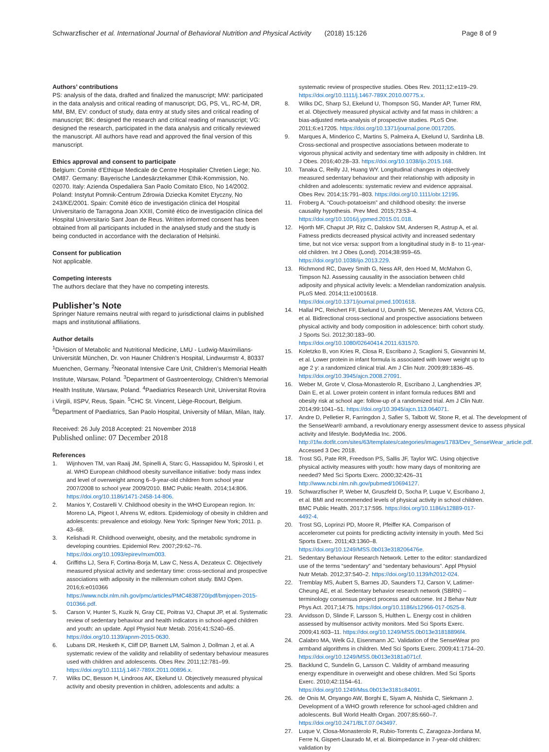Schwarzfischer et al. International Journal of Behavioral Nutrition and Physical Activity (2018) 15:126 Page 8 of 9
Authors’ contributions
PS: analysis of the data, drafted and finalized the manuscript; MW: participated in the data analysis and critical reading of manuscript; DG, PS, VL, RC-M, DR, MM, BM, EV: conduct of study, data entry at study sites and critical reading of manuscript; BK: designed the research and critical reading of manuscript; VG: designed the research, participated in the data analysis and critically reviewed the manuscript. All authors have read and approved the final version of this manuscript.
Ethics approval and consent to participate
Belgium: Comitè d’Ethique Medicale de Centre Hospitalier Chretien Liege; No. OM87. Germany: Bayerische Landesärztekammer Ethik-Kommission, No. 02070. Italy: Azienda Ospedaliera San Paolo Comitato Etico, No 14/2002. Poland: Instytut Pomnik-Centrum Zdrowia Dziecka Komitet Etyczny, No 243/KE/2001. Spain: Comité ético de investigación clínica del Hospital Universitario de Tarragona Joan XXIII, Comité ético de investigación clínica del Hospital Universitario Sant Joan de Reus. Written informed consent has been obtained from all participants included in the analysed study and the study is being conducted in accordance with the declaration of Helsinki.
Consent for publication
Not applicable.
Competing interests
The authors declare that they have no competing interests.
Publisher’s Note
Springer Nature remains neutral with regard to jurisdictional claims in published maps and institutional affiliations.
Author details
<sup>1</sup> Division of Metabolic and Nutritional Medicine, LMU - Ludwig-Maximilians-Universität München, Dr. von Hauner Children’s Hospital, Lindwurmstr 4, 80337 Muenchen, Germany. <sup>2</sup>Neonatal Intensive Care Unit, Children’s Memorial Health Institute, Warsaw, Poland. <sup>3</sup>Department of Gastroenterology, Children’s Memorial Health Institute, Warsaw, Poland. <sup>4</sup>Paediatrics Research Unit, Universitat Rovira i Virgili, IISPV, Reus, Spain. <sup>5</sup>CHC St. Vincent, Liège-Rocourt, Belgium. <sup>6</sup>Department of Paediatrics, San Paolo Hospital, University of Milan, Milan, Italy.
Received: 26 July 2018 Accepted: 21 November 2018
Published online: 07 December 2018
References
1. Wijnhoven TM, van Raaij JM, Spinelli A, Starc G, Hassapidou M, Spiroski I, et al. WHO European childhood obesity surveillance initiative: body mass index and level of overweight among 6–9-year-old children from school year 2007/2008 to school year 2009/2010. BMC Public Health. 2014;14:806. https://doi.org/10.1186/1471-2458-14-806.
2. Manios Y, Costarelli V. Childhood obesity in the WHO European region. In: Moreno LA, Pigeot I, Ahrens W, editors. Epidemiology of obesity in children and adolescents: prevalence and etiology. New York: Springer New York; 2011. p. 43–68.
3. Kelishadi R. Childhood overweight, obesity, and the metabolic syndrome in developing countries. Epidemiol Rev. 2007;29:62–76. https://doi.org/10.1093/epirev/mxm003.
4. Griffiths LJ, Sera F, Cortina-Borja M, Law C, Ness A, Dezateux C. Objectively measured physical activity and sedentary time: cross-sectional and prospective associations with adiposity in the millennium cohort study. BMJ Open. 2016;6:e010366 https://www.ncbi.nlm.nih.gov/pmc/articles/PMC4838720/pdf/bmjopen-2015-010366.pdf.
5. Carson V, Hunter S, Kuzik N, Gray CE, Poitras VJ, Chaput JP, et al. Systematic review of sedentary behaviour and health indicators in school-aged children and youth: an update. Appl Physiol Nutr Metab. 2016;41:S240–65. https://doi.org/10.1139/apnm-2015-0630.
6. Lubans DR, Hesketh K, Cliff DP, Barnett LM, Salmon J, Dollman J, et al. A systematic review of the validity and reliability of sedentary behaviour measures used with children and adolescents. Obes Rev. 2011;12:781–99. https://doi.org/10.1111/j.1467-789X.2011.00896.x.
7. Wilks DC, Besson H, Lindroos AK, Ekelund U. Objectively measured physical activity and obesity prevention in children, adolescents and adults: a
systematic review of prospective studies. Obes Rev. 2011;12:e119–29. https://doi.org/10.1111/j.1467-789X.2010.00775.x.
8. Wilks DC, Sharp SJ, Ekelund U, Thompson SG, Mander AP, Turner RM, et al. Objectively measured physical activity and fat mass in children: a bias-adjusted meta-analysis of prospective studies. PLoS One. 2011;6:e17205. https://doi.org/10.1371/journal.pone.0017205.
9. Marques A, Minderico C, Martins S, Palmeira A, Ekelund U, Sardinha LB. Cross-sectional and prospective associations between moderate to vigorous physical activity and sedentary time with adiposity in children. Int J Obes. 2016;40:28–33. https://doi.org/10.1038/ijo.2015.168.
10. Tanaka C, Reilly JJ, Huang WY. Longitudinal changes in objectively measured sedentary behaviour and their relationship with adiposity in children and adolescents: systematic review and evidence appraisal. Obes Rev. 2014;15:791–803. https://doi.org/10.1111/obr.12195.
11. Froberg A. “Couch-potatoeism” and childhood obesity: the inverse causality hypothesis. Prev Med. 2015;73:53–4. https://doi.org/10.1016/j.ypmed.2015.01.018.
12. Hjorth MF, Chaput JP, Ritz C, Dalskov SM, Andersen R, Astrup A, et al. Fatness predicts decreased physical activity and increased sedentary time, but not vice versa: support from a longitudinal study in 8- to 11-year-old children. Int J Obes (Lond). 2014;38:959–65. https://doi.org/10.1038/ijo.2013.229.
13. Richmond RC, Davey Smith G, Ness AR, den Hoed M, McMahon G, Timpson NJ. Assessing causality in the association between child adiposity and physical activity levels: a Mendelian randomization analysis. PLoS Med. 2014;11:e1001618. https://doi.org/10.1371/journal.pmed.1001618.
14. Hallal PC, Reichert FF, Ekelund U, Dumith SC, Menezes AM, Victora CG, et al. Bidirectional cross-sectional and prospective associations between physical activity and body composition in adolescence: birth cohort study. J Sports Sci. 2012;30:183–90. https://doi.org/10.1080/02640414.2011.631570.
15. Koletzko B, von Kries R, Closa R, Escribano J, Scaglioni S, Giovannini M, et al. Lower protein in infant formula is associated with lower weight up to age 2 y: a randomized clinical trial. Am J Clin Nutr. 2009;89:1836–45. https://doi.org/10.3945/ajcn.2008.27091.
16. Weber M, Grote V, Closa-Monasterolo R, Escribano J, Langhendries JP, Dain E, et al. Lower protein content in infant formula reduces BMI and obesity risk at school age: follow-up of a randomized trial. Am J Clin Nutr. 2014;99:1041–51. https://doi.org/10.3945/ajcn.113.064071.
17. Andre D, Pelletier R, Farringdon J, Safier S, Talbott W, Stone R, et al. The development of the SenseWear® armband, a revolutionary energy assessment device to assess physical activity and lifestyle. BodyMedia Inc. 2006. http://1fw.dotfit.com/sites/63/templates/categories/images/1783/Dev_SenseWear_article.pdf. Accessed 3 Dec 2018.
18. Trost SG, Pate RR, Freedson PS, Sallis JF, Taylor WC. Using objective physical activity measures with youth: how many days of monitoring are needed? Med Sci Sports Exerc. 2000;32:426–31 http://www.ncbi.nlm.nih.gov/pubmed/10694127.
19. Schwarzfischer P, Weber M, Gruszfeld D, Socha P, Luque V, Escribano J, et al. BMI and recommended levels of physical activity in school children. BMC Public Health. 2017;17:595. https://doi.org/10.1186/s12889-017-4492-4.
20. Trost SG, Loprinzi PD, Moore R, Pfeiffer KA. Comparison of accelerometer cut points for predicting activity intensity in youth. Med Sci Sports Exerc. 2011;43:1360–8. https://doi.org/10.1249/MSS.0b013e318206476e.
21. Sedentary Behaviour Research Network. Letter to the editor: standardized use of the terms “sedentary” and “sedentary behaviours”. Appl Physiol Nutr Metab. 2012;37:540–2. https://doi.org/10.1139/h2012-024.
22. Tremblay MS, Aubert S, Barnes JD, Saunders TJ, Carson V, Latimer-Cheung AE, et al. Sedentary behavior research network (SBRN) – terminology consensus project process and outcome. Int J Behav Nutr Phys Act. 2017;14:75. https://doi.org/10.1186/s12966-017-0525-8.
23. Arvidsson D, Slinde F, Larsson S, Hulthen L. Energy cost in children assessed by multisensor activity monitors. Med Sci Sports Exerc. 2009;41:603–11. https://doi.org/10.1249/MSS.0b013e31818896f4.
24. Calabro MA, Welk GJ, Eisenmann JC. Validation of the SenseWear pro armband algorithms in children. Med Sci Sports Exerc. 2009;41:1714–20. https://doi.org/10.1249/MSS.0b013e3181a071cf.
25. Backlund C, Sundelin G, Larsson C. Validity of armband measuring energy expenditure in overweight and obese children. Med Sci Sports Exerc. 2010;42:1154–61. https://doi.org/10.1249/Mss.0b013e3181c84091.
26. de Onis M, Onyango AW, Borghi E, Siyam A, Nishida C, Siekmann J. Development of a WHO growth reference for school-aged children and adolescents. Bull World Health Organ. 2007;85:660–7. https://doi.org/10.2471/BLT.07.043497.
27. Luque V, Closa-Monasterolo R, Rubio-Torrents C, Zaragoza-Jordana M, Ferre N, Gispert-Llaurado M, et al. Bioimpedance in 7-year-old children: validation by